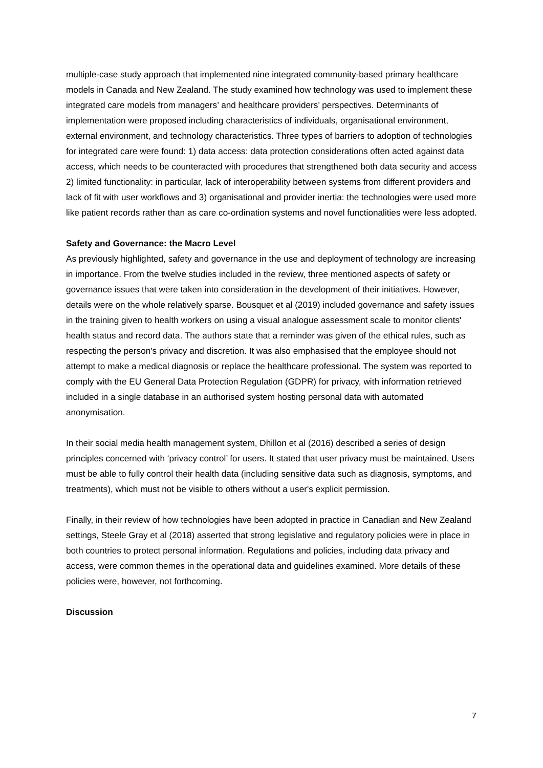multiple-case study approach that implemented nine integrated community-based primary healthcare models in Canada and New Zealand. The study examined how technology was used to implement these integrated care models from managers’ and healthcare providers’ perspectives. Determinants of implementation were proposed including characteristics of individuals, organisational environment, external environment, and technology characteristics. Three types of barriers to adoption of technologies for integrated care were found: 1) data access: data protection considerations often acted against data access, which needs to be counteracted with procedures that strengthened both data security and access 2) limited functionality: in particular, lack of interoperability between systems from different providers and lack of fit with user workflows and 3) organisational and provider inertia: the technologies were used more like patient records rather than as care co-ordination systems and novel functionalities were less adopted.
Safety and Governance: the Macro Level
As previously highlighted, safety and governance in the use and deployment of technology are increasing in importance. From the twelve studies included in the review, three mentioned aspects of safety or governance issues that were taken into consideration in the development of their initiatives. However, details were on the whole relatively sparse. Bousquet et al (2019) included governance and safety issues in the training given to health workers on using a visual analogue assessment scale to monitor clients' health status and record data. The authors state that a reminder was given of the ethical rules, such as respecting the person's privacy and discretion. It was also emphasised that the employee should not attempt to make a medical diagnosis or replace the healthcare professional. The system was reported to comply with the EU General Data Protection Regulation (GDPR) for privacy, with information retrieved included in a single database in an authorised system hosting personal data with automated anonymisation.
In their social media health management system, Dhillon et al (2016) described a series of design principles concerned with ‘privacy control’ for users. It stated that user privacy must be maintained. Users must be able to fully control their health data (including sensitive data such as diagnosis, symptoms, and treatments), which must not be visible to others without a user's explicit permission.
Finally, in their review of how technologies have been adopted in practice in Canadian and New Zealand settings, Steele Gray et al (2018) asserted that strong legislative and regulatory policies were in place in both countries to protect personal information. Regulations and policies, including data privacy and access, were common themes in the operational data and guidelines examined. More details of these policies were, however, not forthcoming.
Discussion
7